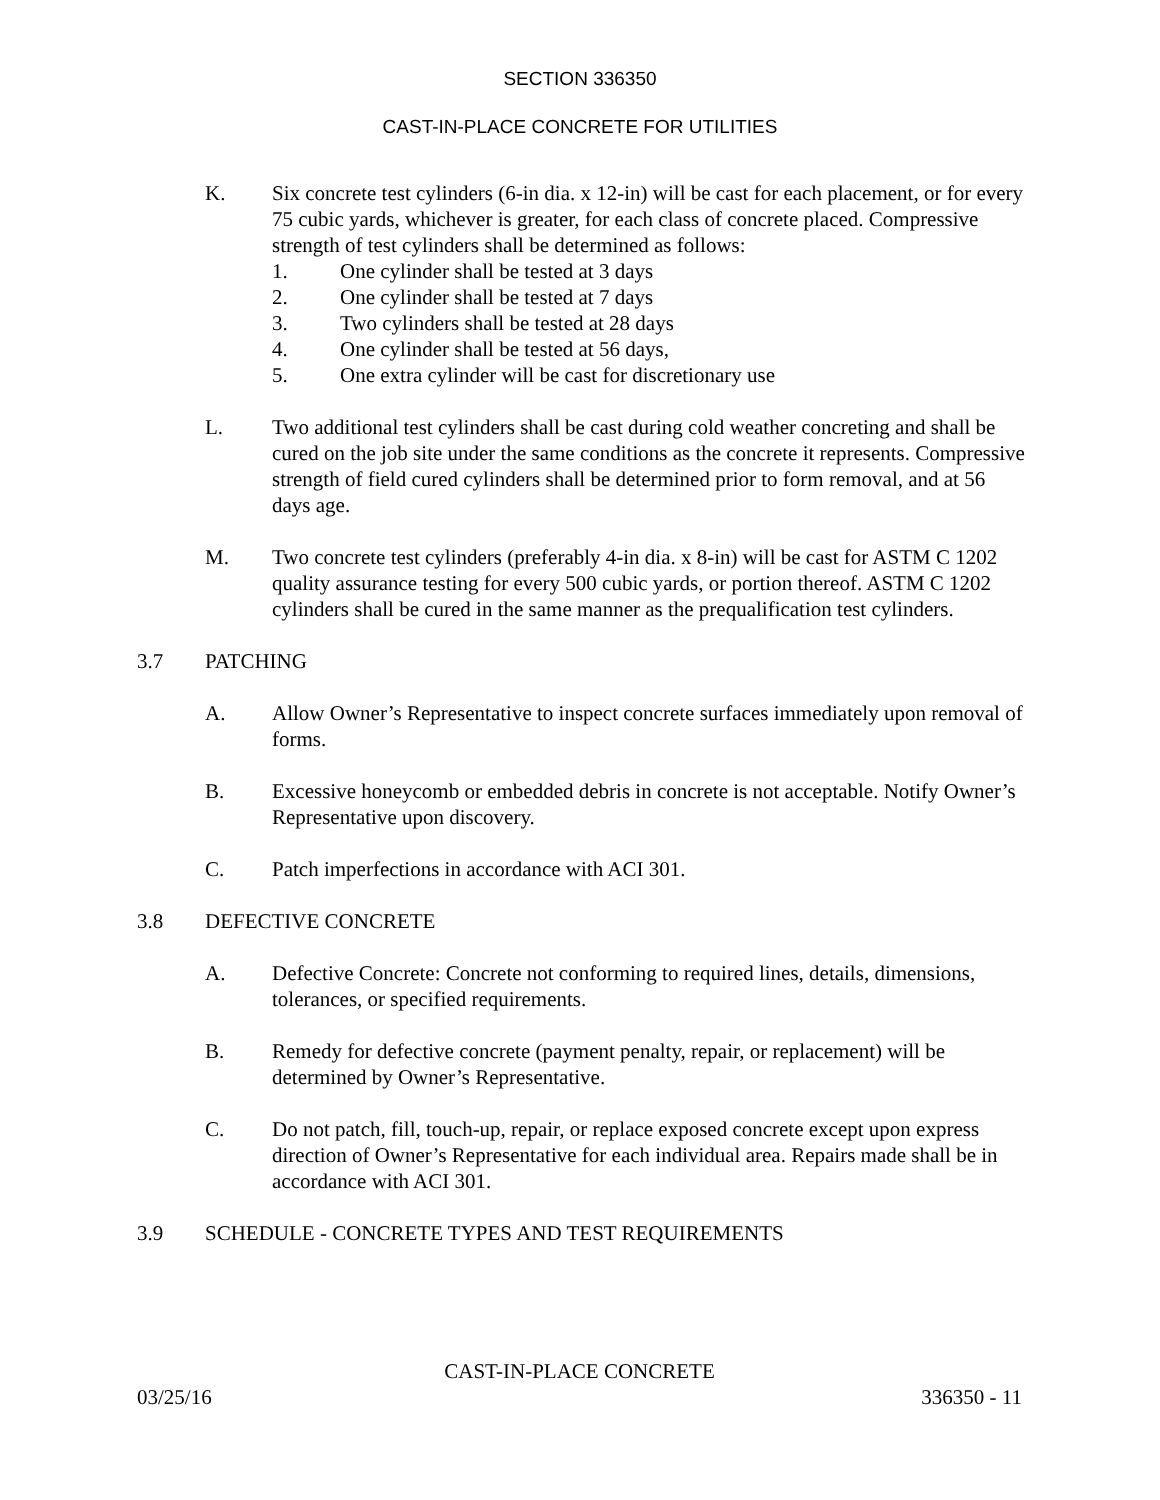SECTION 336350
CAST-IN-PLACE CONCRETE FOR UTILITIES
K. Six concrete test cylinders (6-in dia. x 12-in) will be cast for each placement, or for every 75 cubic yards, whichever is greater, for each class of concrete placed. Compressive strength of test cylinders shall be determined as follows:
1. One cylinder shall be tested at 3 days
2. One cylinder shall be tested at 7 days
3. Two cylinders shall be tested at 28 days
4. One cylinder shall be tested at 56 days,
5. One extra cylinder will be cast for discretionary use
L. Two additional test cylinders shall be cast during cold weather concreting and shall be cured on the job site under the same conditions as the concrete it represents. Compressive strength of field cured cylinders shall be determined prior to form removal, and at 56 days age.
M. Two concrete test cylinders (preferably 4-in dia. x 8-in) will be cast for ASTM C 1202 quality assurance testing for every 500 cubic yards, or portion thereof. ASTM C 1202 cylinders shall be cured in the same manner as the prequalification test cylinders.
3.7 PATCHING
A. Allow Owner’s Representative to inspect concrete surfaces immediately upon removal of forms.
B. Excessive honeycomb or embedded debris in concrete is not acceptable. Notify Owner’s Representative upon discovery.
C. Patch imperfections in accordance with ACI 301.
3.8 DEFECTIVE CONCRETE
A. Defective Concrete: Concrete not conforming to required lines, details, dimensions, tolerances, or specified requirements.
B. Remedy for defective concrete (payment penalty, repair, or replacement) will be determined by Owner’s Representative.
C. Do not patch, fill, touch-up, repair, or replace exposed concrete except upon express direction of Owner’s Representative for each individual area. Repairs made shall be in accordance with ACI 301.
3.9 SCHEDULE - CONCRETE TYPES AND TEST REQUIREMENTS
CAST-IN-PLACE CONCRETE
03/25/16 336350 - 11